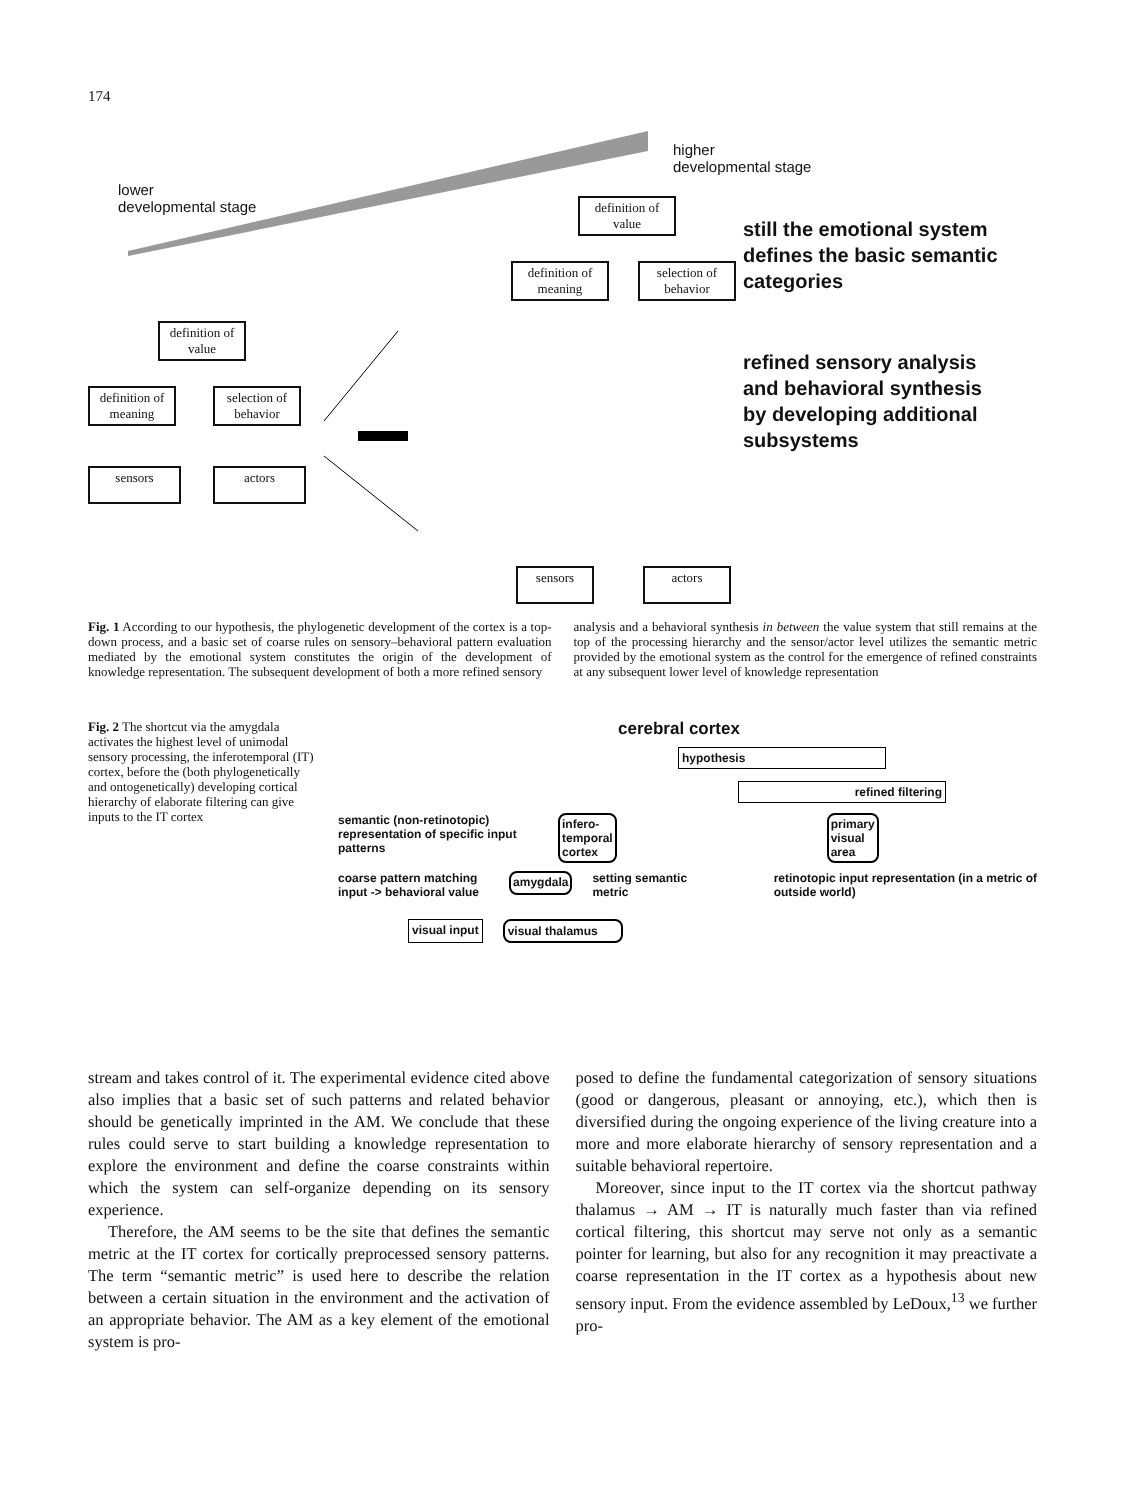174
lower
developmental stage
higher
developmental stage
definition of value
definition of meaning
selection of behavior
definition of value
definition of meaning
selection of behavior
sensors actors
sensors actors
still the emotional system
defines the basic semantic
categories
refined sensory analysis
and behavioral synthesis
by developing additional
subsystems
Fig. 1 According to our hypothesis, the phylogenetic development of the cortex is a top-down process, and a basic set of coarse rules on sensory–behavioral pattern evaluation mediated by the emotional system constitutes the origin of the development of knowledge representation. The subsequent development of both a more refined sensory
analysis and a behavioral synthesis in between the value system that still remains at the top of the processing hierarchy and the sensor/actor level utilizes the semantic metric provided by the emotional system as the control for the emergence of refined constraints at any subsequent lower level of knowledge representation
Fig. 2 The shortcut via the amygdala activates the highest level of unimodal sensory processing, the inferotemporal (IT) cortex, before the (both phylogenetically and ontogenetically) developing cortical hierarchy of elaborate filtering can give inputs to the IT cortex
cerebral cortex
hypothesis
refined filtering
semantic (non-retinotopic) representation of specific input patterns
infero-
temporal
cortex
primary
visual
area
coarse pattern matching input -> behavioral value
amygdala
setting semantic metric retinotopic input representation (in a metric of outside world)
visual input visual thalamus
stream and takes control of it. The experimental evidence cited above also implies that a basic set of such patterns and related behavior should be genetically imprinted in the AM. We conclude that these rules could serve to start building a knowledge representation to explore the environment and define the coarse constraints within which the system can self-organize depending on its sensory experience.
Therefore, the AM seems to be the site that defines the semantic metric at the IT cortex for cortically preprocessed sensory patterns. The term “semantic metric” is used here to describe the relation between a certain situation in the environment and the activation of an appropriate behavior. The AM as a key element of the emotional system is pro-
posed to define the fundamental categorization of sensory situations (good or dangerous, pleasant or annoying, etc.), which then is diversified during the ongoing experience of the living creature into a more and more elaborate hierarchy of sensory representation and a suitable behavioral repertoire.
Moreover, since input to the IT cortex via the shortcut pathway thalamus → AM → IT is naturally much faster than via refined cortical filtering, this shortcut may serve not only as a semantic pointer for learning, but also for any recognition it may preactivate a coarse representation in the IT cortex as a hypothesis about new sensory input. From the evidence assembled by LeDoux,<sup>13</sup> we further pro-